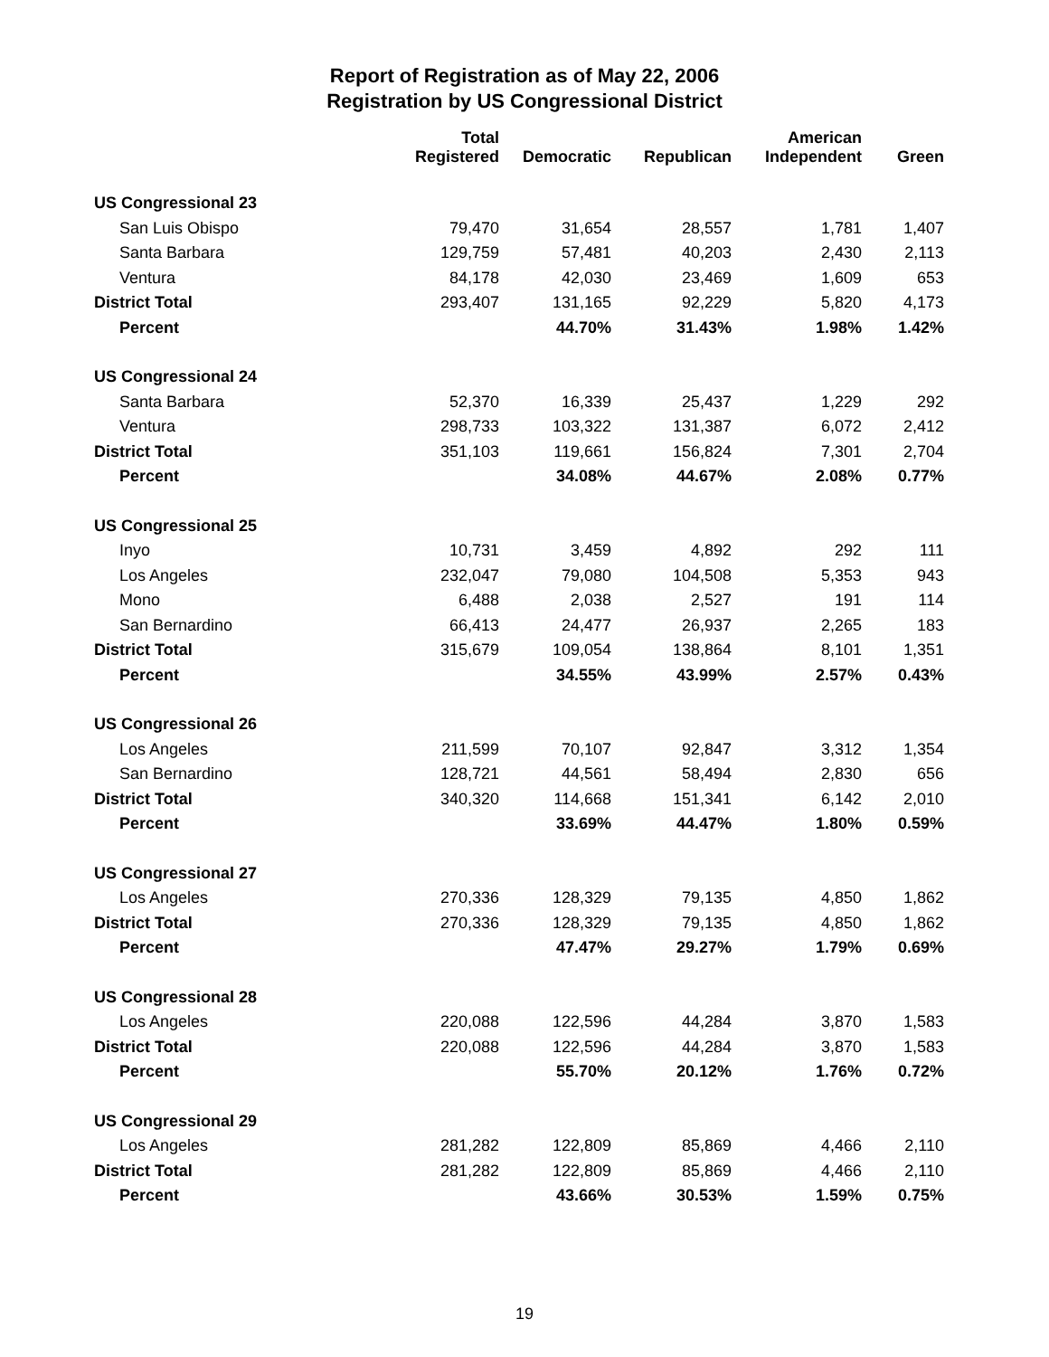Report of Registration as of May 22, 2006
Registration by US Congressional District
| | Total Registered | Democratic | Republican | American Independent | Green |
| --- | --- | --- | --- | --- | --- |
| US Congressional 23 | | | | | |
| San Luis Obispo | 79,470 | 31,654 | 28,557 | 1,781 | 1,407 |
| Santa Barbara | 129,759 | 57,481 | 40,203 | 2,430 | 2,113 |
| Ventura | 84,178 | 42,030 | 23,469 | 1,609 | 653 |
| District Total | 293,407 | 131,165 | 92,229 | 5,820 | 4,173 |
| Percent | | 44.70% | 31.43% | 1.98% | 1.42% |
| US Congressional 24 | | | | | |
| Santa Barbara | 52,370 | 16,339 | 25,437 | 1,229 | 292 |
| Ventura | 298,733 | 103,322 | 131,387 | 6,072 | 2,412 |
| District Total | 351,103 | 119,661 | 156,824 | 7,301 | 2,704 |
| Percent | | 34.08% | 44.67% | 2.08% | 0.77% |
| US Congressional 25 | | | | | |
| Inyo | 10,731 | 3,459 | 4,892 | 292 | 111 |
| Los Angeles | 232,047 | 79,080 | 104,508 | 5,353 | 943 |
| Mono | 6,488 | 2,038 | 2,527 | 191 | 114 |
| San Bernardino | 66,413 | 24,477 | 26,937 | 2,265 | 183 |
| District Total | 315,679 | 109,054 | 138,864 | 8,101 | 1,351 |
| Percent | | 34.55% | 43.99% | 2.57% | 0.43% |
| US Congressional 26 | | | | | |
| Los Angeles | 211,599 | 70,107 | 92,847 | 3,312 | 1,354 |
| San Bernardino | 128,721 | 44,561 | 58,494 | 2,830 | 656 |
| District Total | 340,320 | 114,668 | 151,341 | 6,142 | 2,010 |
| Percent | | 33.69% | 44.47% | 1.80% | 0.59% |
| US Congressional 27 | | | | | |
| Los Angeles | 270,336 | 128,329 | 79,135 | 4,850 | 1,862 |
| District Total | 270,336 | 128,329 | 79,135 | 4,850 | 1,862 |
| Percent | | 47.47% | 29.27% | 1.79% | 0.69% |
| US Congressional 28 | | | | | |
| Los Angeles | 220,088 | 122,596 | 44,284 | 3,870 | 1,583 |
| District Total | 220,088 | 122,596 | 44,284 | 3,870 | 1,583 |
| Percent | | 55.70% | 20.12% | 1.76% | 0.72% |
| US Congressional 29 | | | | | |
| Los Angeles | 281,282 | 122,809 | 85,869 | 4,466 | 2,110 |
| District Total | 281,282 | 122,809 | 85,869 | 4,466 | 2,110 |
| Percent | | 43.66% | 30.53% | 1.59% | 0.75% |
19